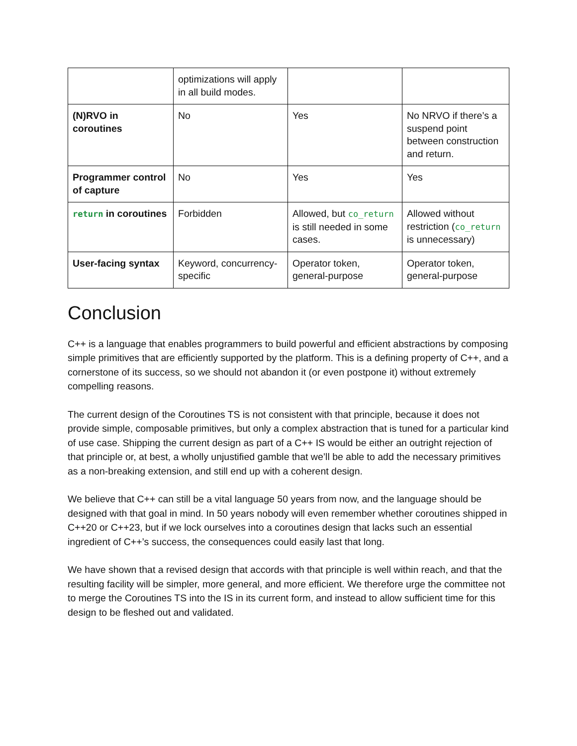| | optimizations will apply in all build modes. | | |
| (N)RVO in coroutines | No | Yes | No NRVO if there’s a suspend point between construction and return. |
| Programmer control of capture | No | Yes | Yes |
| return in coroutines | Forbidden | Allowed, but co_return is still needed in some cases. | Allowed without restriction ( co_return is unnecessary) |
| User-facing syntax | Keyword, concurrency-specific | Operator token, general-purpose | Operator token, general-purpose |
Conclusion
C++ is a language that enables programmers to build powerful and efficient abstractions by composing simple primitives that are efficiently supported by the platform. This is a defining property of C++, and a cornerstone of its success, so we should not abandon it (or even postpone it) without extremely compelling reasons.
The current design of the Coroutines TS is not consistent with that principle, because it does not provide simple, composable primitives, but only a complex abstraction that is tuned for a particular kind of use case. Shipping the current design as part of a C++ IS would be either an outright rejection of that principle or, at best, a wholly unjustified gamble that we’ll be able to add the necessary primitives as a non-breaking extension, and still end up with a coherent design.
We believe that C++ can still be a vital language 50 years from now, and the language should be designed with that goal in mind. In 50 years nobody will even remember whether coroutines shipped in C++20 or C++23, but if we lock ourselves into a coroutines design that lacks such an essential ingredient of C++’s success, the consequences could easily last that long.
We have shown that a revised design that accords with that principle is well within reach, and that the resulting facility will be simpler, more general, and more efficient. We therefore urge the committee not to merge the Coroutines TS into the IS in its current form, and instead to allow sufficient time for this design to be fleshed out and validated.